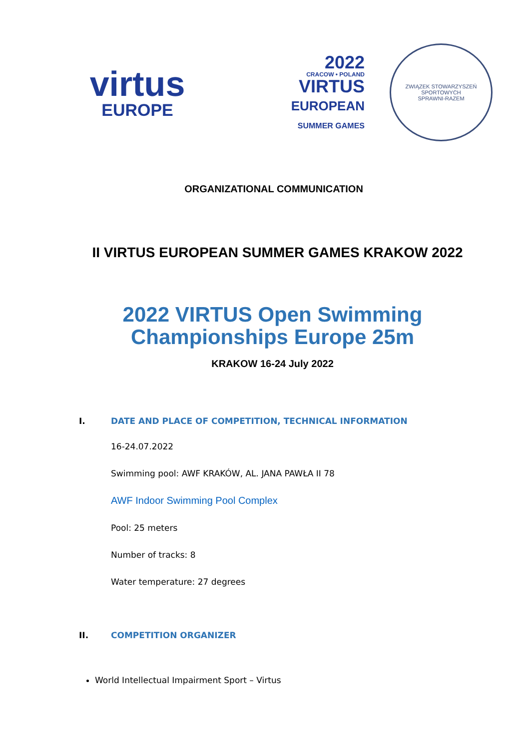virtus
EUROPE
2022
CRACOW • POLAND
VIRTUS
EUROPEAN
SUMMER GAMES
ZWIĄZEK STOWARZYSZEŃ SPORTOWYCH
SPRAWNI-RAZEM
ORGANIZATIONAL COMMUNICATION
II VIRTUS EUROPEAN SUMMER GAMES KRAKOW 2022
2022 VIRTUS Open Swimming
Championships Europe 25m
KRAKOW 16-24 July 2022
I. DATE AND PLACE OF COMPETITION, TECHNICAL INFORMATION
16-24.07.2022
Swimming pool: AWF KRAKÓW, AL. JANA PAWŁA II 78
AWF Indoor Swimming Pool Complex
Pool: 25 meters
Number of tracks: 8
Water temperature: 27 degrees
II. COMPETITION ORGANIZER
World Intellectual Impairment Sport – Virtus